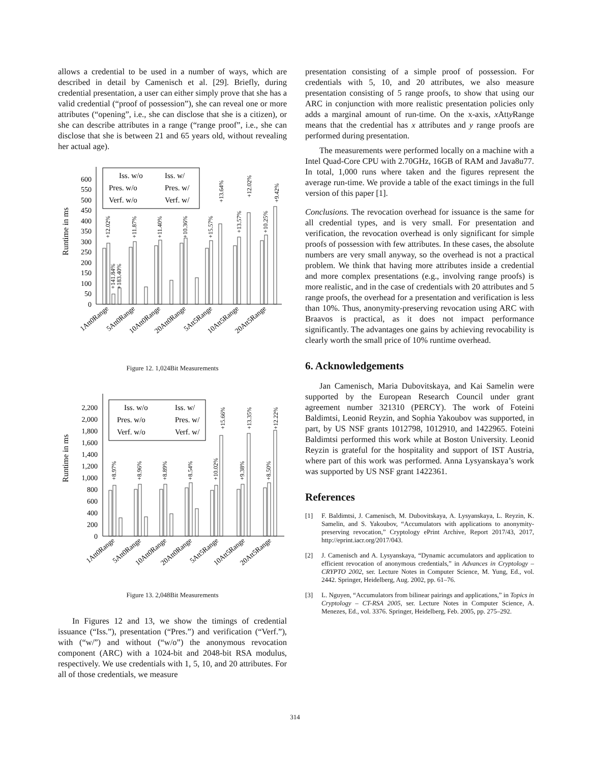allows a credential to be used in a number of ways, which are described in detail by Camenisch et al. [29]. Briefly, during credential presentation, a user can either simply prove that she has a valid credential (“proof of possession”), she can reveal one or more attributes (“opening”, i.e., she can disclose that she is a citizen), or she can describe attributes in a range (“range proof”, i.e., she can disclose that she is between 21 and 65 years old, without revealing her actual age).
Runtime in ms
0
50
100
150
200
250
300
350
400
450
500
550
600
Iss. w/o
Iss. w/
Pres. w/o
Pres. w/
Verf. w/o
Verf. w/
+12.02%
+141.84%
+183.40%
+11.87%
+11.40%
+10.36%
+15.57%
+13.64%
+13.57%
+12.02%
+10.25%
+9.42%
1Att0Range
5Att0Range
10Att0Range
20Att0Range
5Att5Range
10Att5Range
20Att5Range
Figure 12. 1,024Bit Measurements
Runtime in ms
0
200
400
600
800
1,000
1,200
1,400
1,600
1,800
2,000
2,200
Iss. w/o
Iss. w/
Pres. w/o
Pres. w/
Verf. w/o
Verf. w/
+8.97%
+8.96%
+8.89%
+8.54%
+10.02%
+15.66%
+9.38%
+13.35%
+8.50%
+12.22%
1Att0Range
5Att0Range
10Att0Range
20Att0Range
5Att5Range
10Att5Range
20Att5Range
Figure 13. 2,048Bit Measurements
In Figures 12 and 13, we show the timings of credential issuance (“Iss.”), presentation (“Pres.”) and verification (“Verf.”), with (“w/”) and without (“w/o”) the anonymous revocation component (ARC) with a 1024-bit and 2048-bit RSA modulus, respectively. We use credentials with 1, 5, 10, and 20 attributes. For all of those credentials, we measure
presentation consisting of a simple proof of possession. For credentials with 5, 10, and 20 attributes, we also measure presentation consisting of 5 range proofs, to show that using our ARC in conjunction with more realistic presentation policies only adds a marginal amount of run-time. On the x-axis, x Atty Range means that the credential has x attributes and y range proofs are performed during presentation.
The measurements were performed locally on a machine with a Intel Quad-Core CPU with 2.70GHz, 16GB of RAM and Java8u77. In total, 1,000 runs where taken and the figures represent the average run-time. We provide a table of the exact timings in the full version of this paper [1].
Conclusions. The revocation overhead for issuance is the same for all credential types, and is very small. For presentation and verification, the revocation overhead is only significant for simple proofs of possession with few attributes. In these cases, the absolute numbers are very small anyway, so the overhead is not a practical problem. We think that having more attributes inside a credential and more complex presentations (e.g., involving range proofs) is more realistic, and in the case of credentials with 20 attributes and 5 range proofs, the overhead for a presentation and verification is less than 10%. Thus, anonymity-preserving revocation using ARC with Braavos is practical, as it does not impact performance significantly. The advantages one gains by achieving revocability is clearly worth the small price of 10% runtime overhead.
6. Acknowledgements
Jan Camenisch, Maria Dubovitskaya, and Kai Samelin were supported by the European Research Council under grant agreement number 321310 (PERCY). The work of Foteini Baldimtsi, Leonid Reyzin, and Sophia Yakoubov was supported, in part, by US NSF grants 1012798, 1012910, and 1422965. Foteini Baldimtsi performed this work while at Boston University. Leonid Reyzin is grateful for the hospitality and support of IST Austria, where part of this work was performed. Anna Lysyanskaya’s work was supported by US NSF grant 1422361.
References
[1] F. Baldimtsi, J. Camenisch, M. Dubovitskaya, A. Lysyanskaya, L. Reyzin, K. Samelin, and S. Yakoubov, “Accumulators with applications to anonymity-preserving revocation,” Cryptology ePrint Archive, Report 2017/43, 2017, http://eprint.iacr.org/2017/043.
[2] J. Camenisch and A. Lysyanskaya, “Dynamic accumulators and application to efficient revocation of anonymous credentials,” in Advances in Cryptology – CRYPTO 2002, ser. Lecture Notes in Computer Science, M. Yung, Ed., vol. 2442. Springer, Heidelberg, Aug. 2002, pp. 61–76.
[3] L. Nguyen, “Accumulators from bilinear pairings and applications,” in Topics in Cryptology – CT-RSA 2005, ser. Lecture Notes in Computer Science, A. Menezes, Ed., vol. 3376. Springer, Heidelberg, Feb. 2005, pp. 275–292.
314